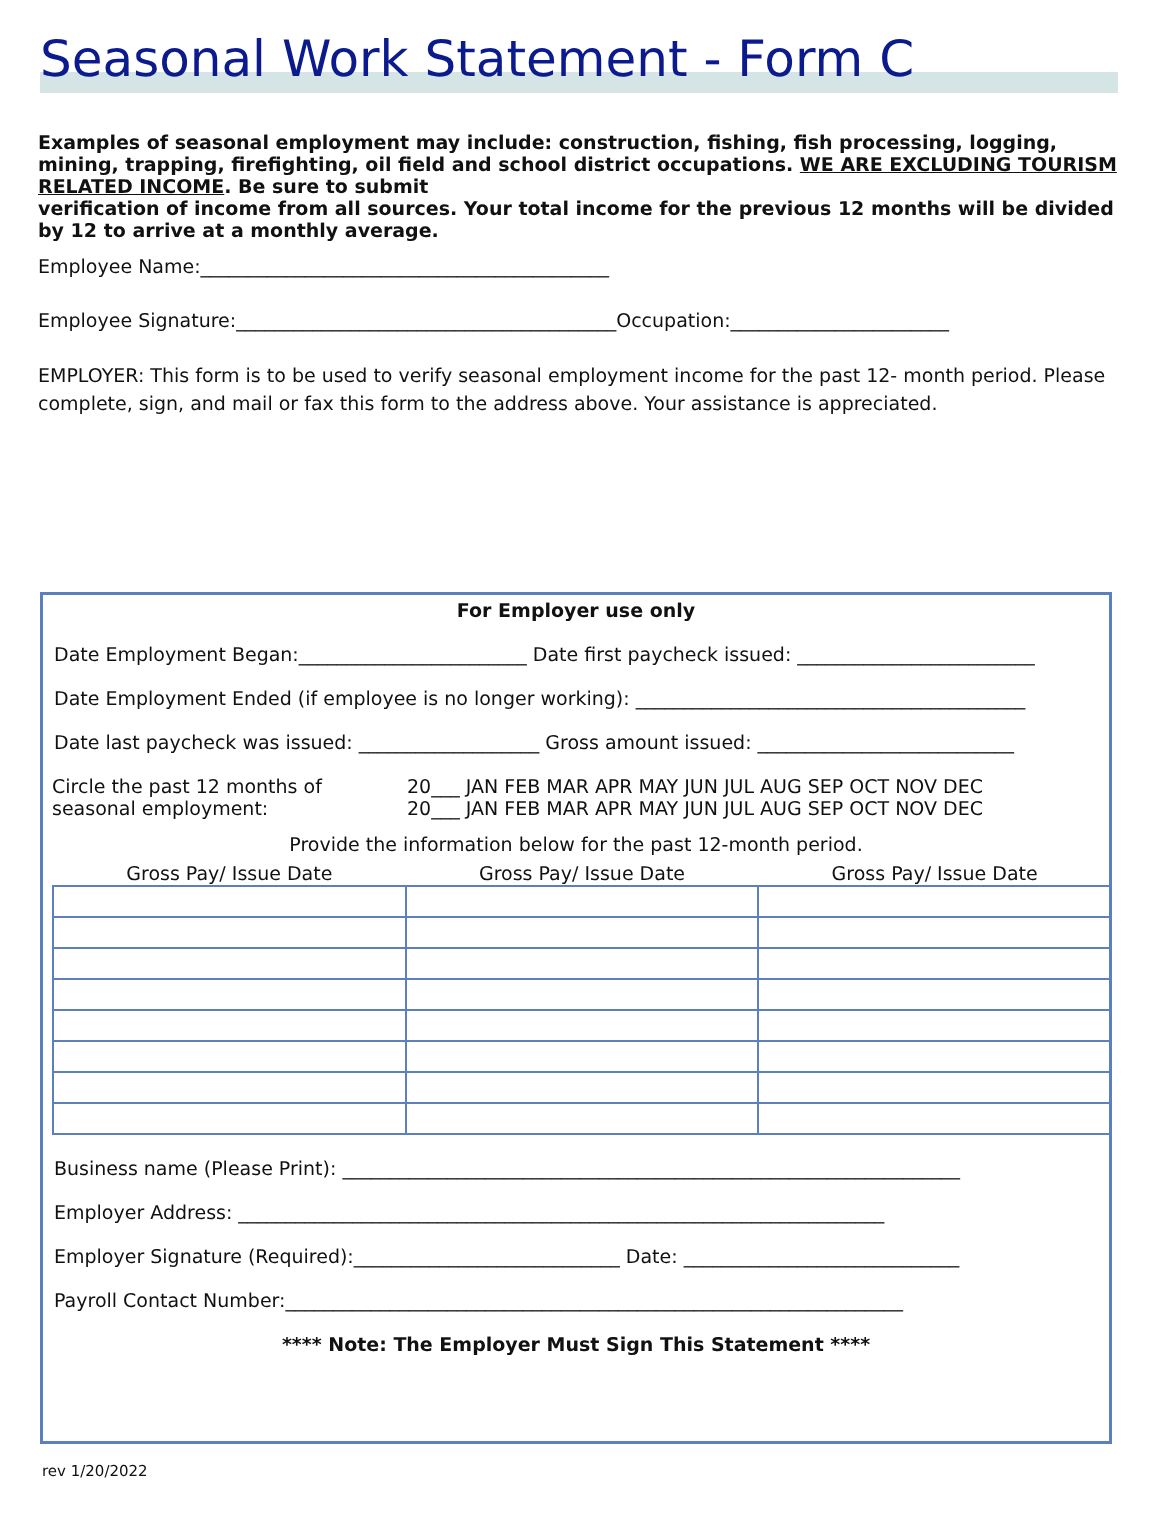Seasonal Work Statement - Form C
Examples of seasonal employment may include: construction, fishing, fish processing, logging, mining, trapping, firefighting, oil field and school district occupations. WE ARE EXCLUDING TOURISM RELATED INCOME. Be sure to submit
verification of income from all sources. Your total income for the previous 12 months will be divided by 12 to arrive at a monthly average.
Employee Name:___________________________________________
Employee Signature:________________________________________Occupation:_______________________
EMPLOYER: This form is to be used to verify seasonal employment income for the past 12- month period. Please complete, sign, and mail or fax this form to the address above. Your assistance is appreciated.
For Employer use only
Date Employment Began:________________________ Date first paycheck issued: _________________________
Date Employment Ended (if employee is no longer working): _________________________________________
Date last paycheck was issued: ___________________ Gross amount issued: ___________________________
Circle the past 12 months of
seasonal employment:
20___ JAN FEB MAR APR MAY JUN JUL AUG SEP OCT NOV DEC
20___ JAN FEB MAR APR MAY JUN JUL AUG SEP OCT NOV DEC
Provide the information below for the past 12-month period.
| Gross Pay/ Issue Date | Gross Pay/ Issue Date | Gross Pay/ Issue Date |
| --- | --- | --- |
Business name (Please Print): _________________________________________________________________
Employer Address: ____________________________________________________________________
Employer Signature (Required):____________________________ Date: _____________________________
Payroll Contact Number:_________________________________________________________________
**** Note: The Employer Must Sign This Statement ****
rev 1/20/2022